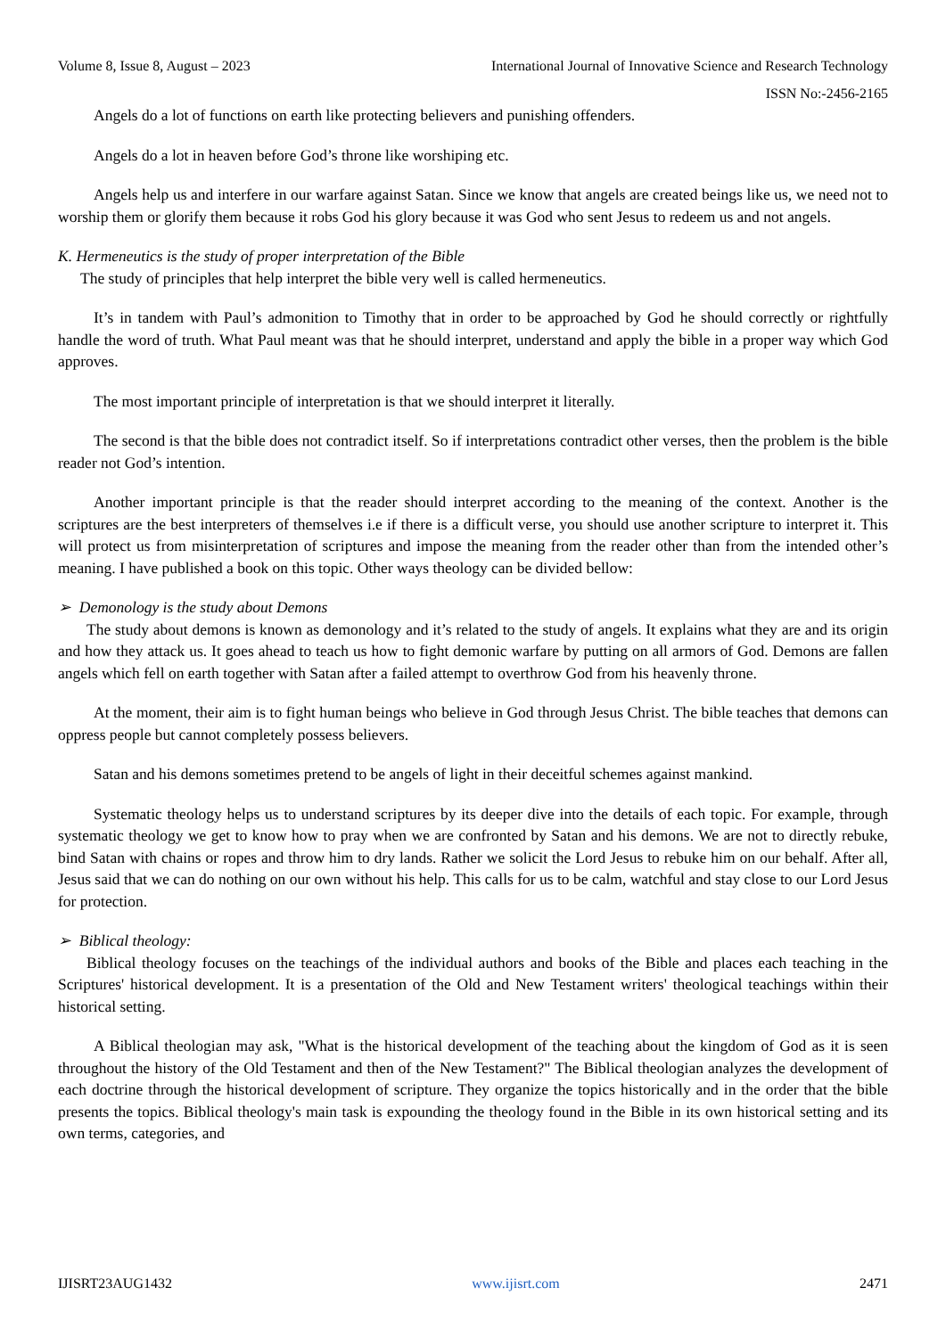Volume 8, Issue 8, August – 2023 International Journal of Innovative Science and Research Technology
ISSN No:-2456-2165
Angels do a lot of functions on earth like protecting believers and punishing offenders.
Angels do a lot in heaven before God’s throne like worshiping etc.
Angels help us and interfere in our warfare against Satan. Since we know that angels are created beings like us, we need not to worship them or glorify them because it robs God his glory because it was God who sent Jesus to redeem us and not angels.
K. Hermeneutics is the study of proper interpretation of the Bible
The study of principles that help interpret the bible very well is called hermeneutics.
It’s in tandem with Paul’s admonition to Timothy that in order to be approached by God he should correctly or rightfully handle the word of truth. What Paul meant was that he should interpret, understand and apply the bible in a proper way which God approves.
The most important principle of interpretation is that we should interpret it literally.
The second is that the bible does not contradict itself. So if interpretations contradict other verses, then the problem is the bible reader not God’s intention.
Another important principle is that the reader should interpret according to the meaning of the context. Another is the scriptures are the best interpreters of themselves i.e if there is a difficult verse, you should use another scripture to interpret it. This will protect us from misinterpretation of scriptures and impose the meaning from the reader other than from the intended other’s meaning. I have published a book on this topic. Other ways theology can be divided bellow:
➢ Demonology is the study about Demons
The study about demons is known as demonology and it’s related to the study of angels. It explains what they are and its origin and how they attack us. It goes ahead to teach us how to fight demonic warfare by putting on all armors of God. Demons are fallen angels which fell on earth together with Satan after a failed attempt to overthrow God from his heavenly throne.
At the moment, their aim is to fight human beings who believe in God through Jesus Christ. The bible teaches that demons can oppress people but cannot completely possess believers.
Satan and his demons sometimes pretend to be angels of light in their deceitful schemes against mankind.
Systematic theology helps us to understand scriptures by its deeper dive into the details of each topic. For example, through systematic theology we get to know how to pray when we are confronted by Satan and his demons. We are not to directly rebuke, bind Satan with chains or ropes and throw him to dry lands. Rather we solicit the Lord Jesus to rebuke him on our behalf. After all, Jesus said that we can do nothing on our own without his help. This calls for us to be calm, watchful and stay close to our Lord Jesus for protection.
➢ Biblical theology:
Biblical theology focuses on the teachings of the individual authors and books of the Bible and places each teaching in the Scriptures' historical development. It is a presentation of the Old and New Testament writers' theological teachings within their historical setting.
A Biblical theologian may ask, "What is the historical development of the teaching about the kingdom of God as it is seen throughout the history of the Old Testament and then of the New Testament?" The Biblical theologian analyzes the development of each doctrine through the historical development of scripture. They organize the topics historically and in the order that the bible presents the topics. Biblical theology's main task is expounding the theology found in the Bible in its own historical setting and its own terms, categories, and
IJISRT23AUG1432 www.ijisrt.com 2471